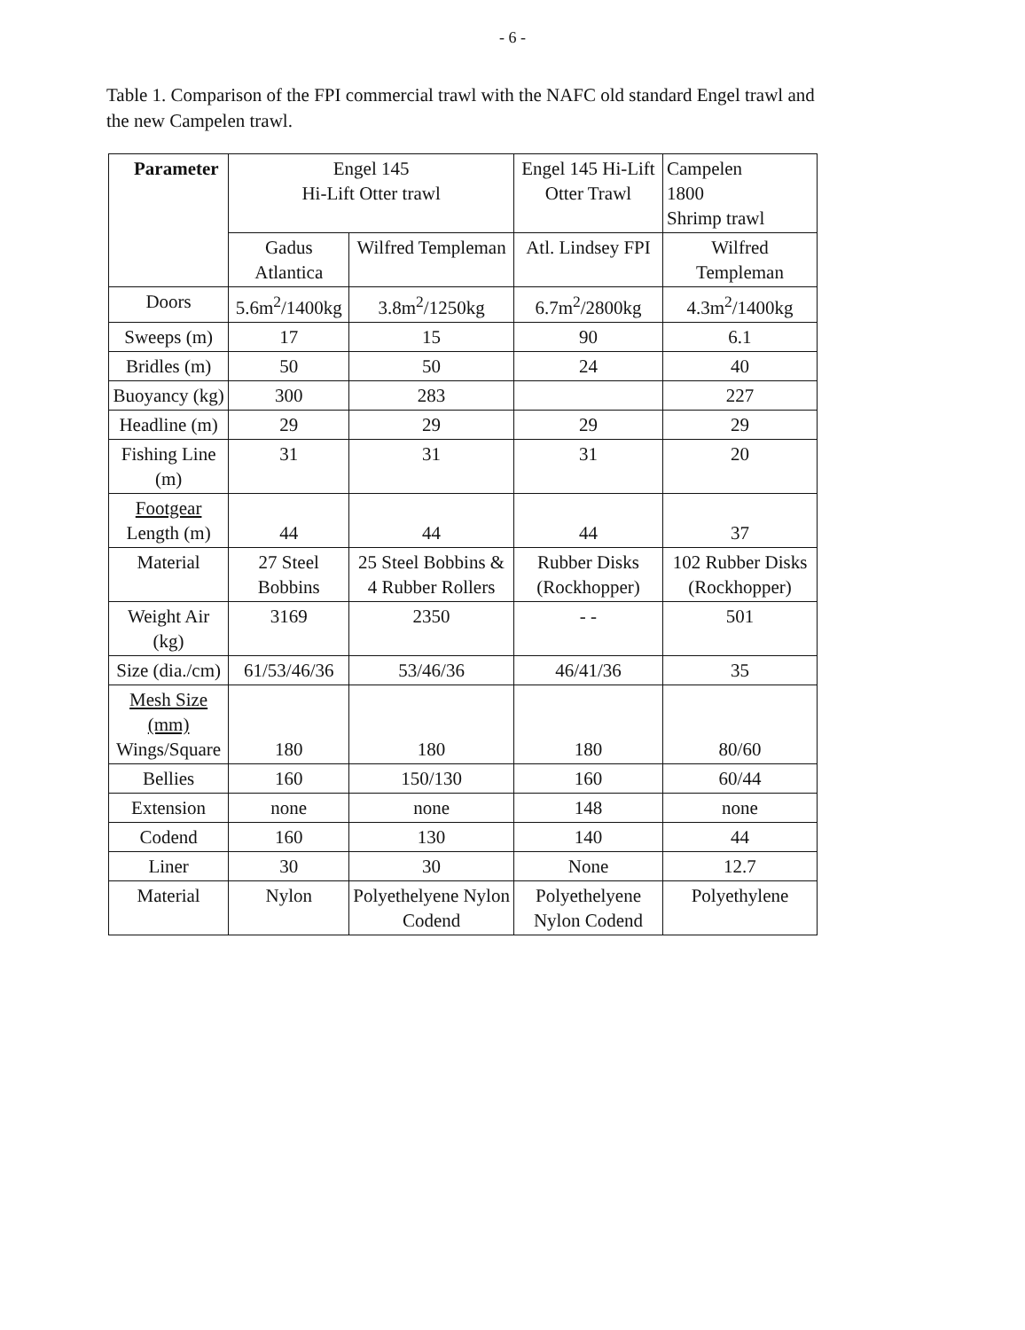- 6 -
Table 1. Comparison of the FPI commercial trawl with the NAFC old standard Engel trawl and the new Campelen trawl.
| Parameter | Engel 145 Hi-Lift Otter trawl | | Engel 145 Hi-Lift Otter Trawl | Campelen 1800 Shrimp trawl |
| | Gadus Atlantica | Wilfred Templeman | Atl. Lindsey FPI | Wilfred Templeman |
| Doors | 5.6m<sup>2</sup>/1400kg | 3.8m<sup>2</sup>/1250kg | 6.7m<sup>2</sup>/2800kg | 4.3m<sup>2</sup>/1400kg |
| Sweeps (m) | 17 | 15 | 90 | 6.1 |
| Bridles (m) | 50 | 50 | 24 | 40 |
| Buoyancy (kg) | 300 | 283 | | 227 |
| Headline (m) | 29 | 29 | 29 | 29 |
| Fishing Line (m) | 31 | 31 | 31 | 20 |
| Footgear Length (m) | 44 | 44 | 44 | 37 |
| Material | 27 Steel Bobbins | 25 Steel Bobbins & 4 Rubber Rollers | Rubber Disks (Rockhopper) | 102 Rubber Disks (Rockhopper) |
| Weight Air (kg) | 3169 | 2350 | - - | 501 |
| Size (dia./cm) | 61/53/46/36 | 53/46/36 | 46/41/36 | 35 |
| Mesh Size (mm) Wings/Square | 180 | 180 | 180 | 80/60 |
| Bellies | 160 | 150/130 | 160 | 60/44 |
| Extension | none | none | 148 | none |
| Codend | 160 | 130 | 140 | 44 |
| Liner | 30 | 30 | None | 12.7 |
| Material | Nylon | Polyethelyene Nylon Codend | Polyethelyene Nylon Codend | Polyethylene |